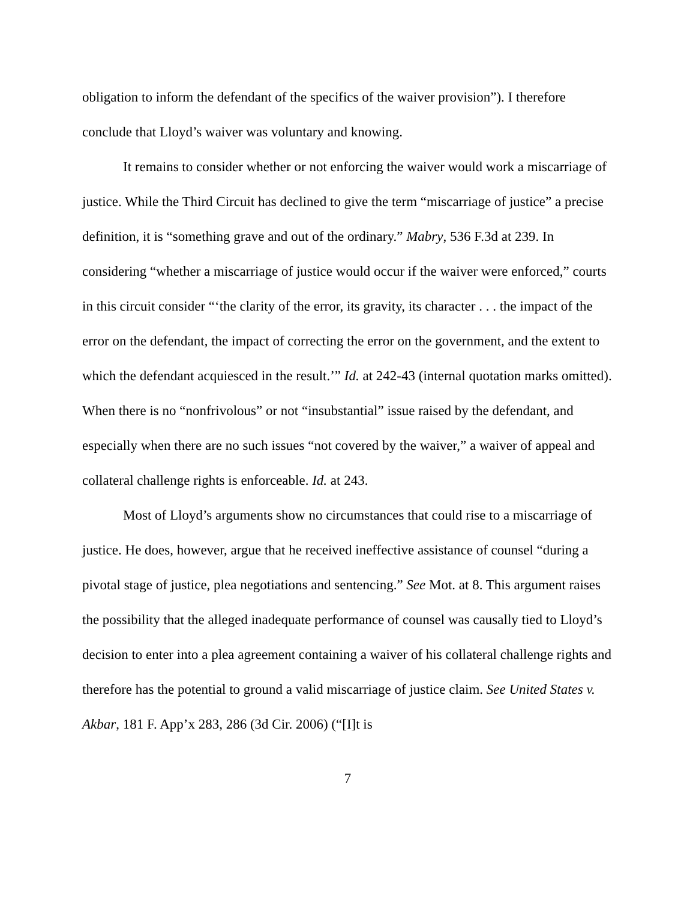obligation to inform the defendant of the specifics of the waiver provision”). I therefore conclude that Lloyd’s waiver was voluntary and knowing.
It remains to consider whether or not enforcing the waiver would work a miscarriage of justice. While the Third Circuit has declined to give the term “miscarriage of justice” a precise definition, it is “something grave and out of the ordinary.” Mabry, 536 F.3d at 239. In considering “whether a miscarriage of justice would occur if the waiver were enforced,” courts in this circuit consider “‘the clarity of the error, its gravity, its character . . . the impact of the error on the defendant, the impact of correcting the error on the government, and the extent to which the defendant acquiesced in the result.’” Id. at 242-43 (internal quotation marks omitted). When there is no “nonfrivolous” or not “insubstantial” issue raised by the defendant, and especially when there are no such issues “not covered by the waiver,” a waiver of appeal and collateral challenge rights is enforceable. Id. at 243.
Most of Lloyd’s arguments show no circumstances that could rise to a miscarriage of justice. He does, however, argue that he received ineffective assistance of counsel “during a pivotal stage of justice, plea negotiations and sentencing.” See Mot. at 8. This argument raises the possibility that the alleged inadequate performance of counsel was causally tied to Lloyd’s decision to enter into a plea agreement containing a waiver of his collateral challenge rights and therefore has the potential to ground a valid miscarriage of justice claim. See United States v. Akbar, 181 F. App’x 283, 286 (3d Cir. 2006) (“[I]t is
7